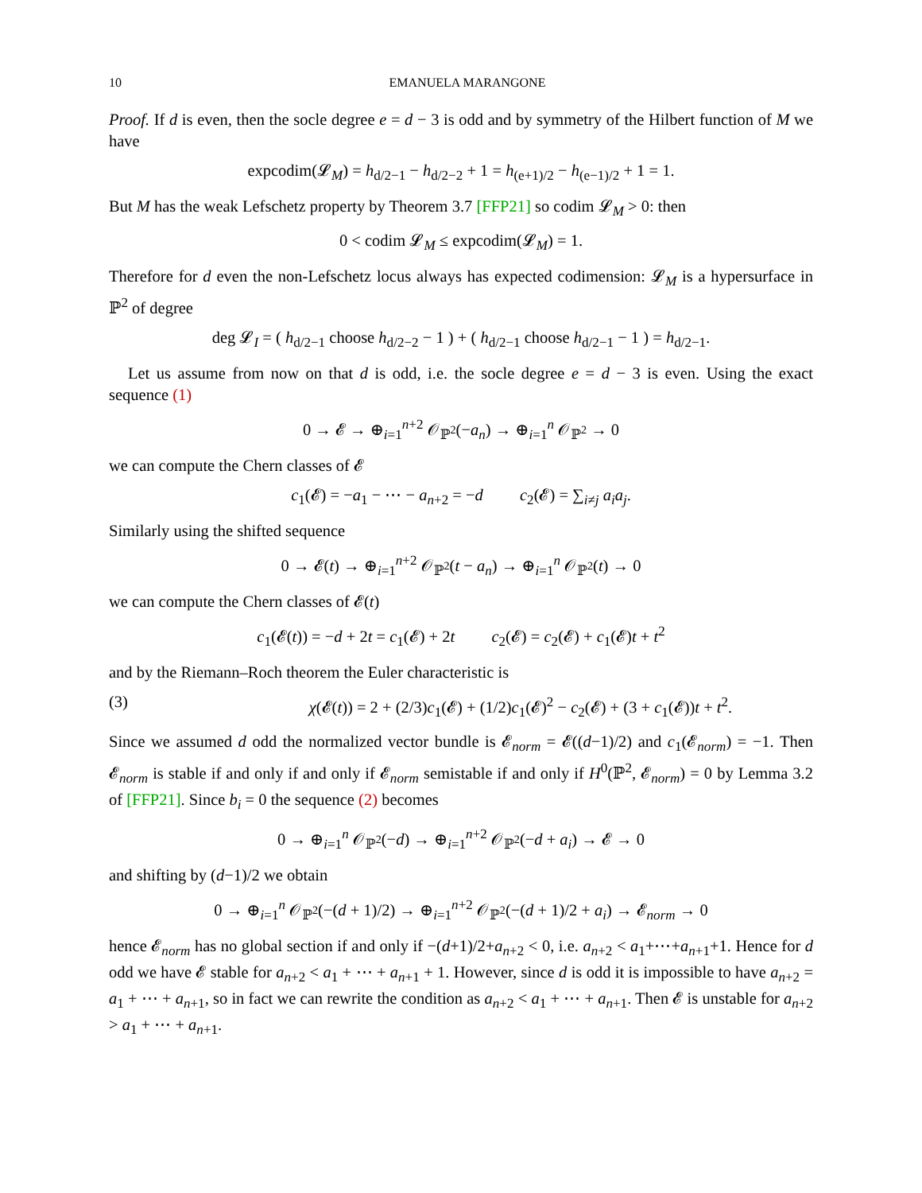10 EMANUELA MARANGONE
Proof. If d is even, then the socle degree e = d − 3 is odd and by symmetry of the Hilbert function of M we have
expcodim(𝓛<sub>M</sub>) = h<sub>d/2−1</sub> − h<sub>d/2−2</sub> + 1 = h<sub>(e+1)/2</sub> − h<sub>(e−1)/2</sub> + 1 = 1.
But M has the weak Lefschetz property by Theorem 3.7 [FFP21] so codim 𝓛<sub>M</sub> > 0: then
0 < codim 𝓛<sub>M</sub> ≤ expcodim(𝓛<sub>M</sub>) = 1.
Therefore for d even the non-Lefschetz locus always has expected codimension: 𝓛<sub>M</sub> is a hypersurface in ℙ<sup>2</sup> of degree
deg 𝓛<sub>I</sub> = ( h<sub>d/2−1</sub> choose h<sub>d/2−2</sub> − 1 ) + ( h<sub>d/2−1</sub> choose h<sub>d/2−1</sub> − 1 ) = h<sub>d/2−1</sub>.
Let us assume from now on that d is odd, i.e. the socle degree e = d − 3 is even. Using the exact sequence (1)
0 → 𝓔 → ⊕<sub>i=1</sub><sup>n+2</sup> 𝒪<sub>ℙ<sup>2</sup></sub>(−a<sub>n</sub>) → ⊕<sub>i=1</sub><sup>n</sup> 𝒪<sub>ℙ<sup>2</sup></sub> → 0
we can compute the Chern classes of 𝓔
c<sub>1</sub>(𝓔) = −a<sub>1</sub> − ⋯ − a<sub>n+2</sub> = −d c<sub>2</sub>(𝓔) = ∑<sub>i≠j</sub> a<sub>i</sub>a<sub>j</sub>.
Similarly using the shifted sequence
0 → 𝓔(t) → ⊕<sub>i=1</sub><sup>n+2</sup> 𝒪<sub>ℙ<sup>2</sup></sub>(t − a<sub>n</sub>) → ⊕<sub>i=1</sub><sup>n</sup> 𝒪<sub>ℙ<sup>2</sup></sub>(t) → 0
we can compute the Chern classes of 𝓔(t)
c<sub>1</sub>(𝓔(t)) = −d + 2t = c<sub>1</sub>(𝓔) + 2t c<sub>2</sub>(𝓔) = c<sub>2</sub>(𝓔) + c<sub>1</sub>(𝓔)t + t<sup>2</sup>
and by the Riemann–Roch theorem the Euler characteristic is
(3) χ(𝓔(t)) = 2 + (2/3)c<sub>1</sub>(𝓔) + (1/2)c<sub>1</sub>(𝓔)<sup>2</sup> − c<sub>2</sub>(𝓔) + (3 + c<sub>1</sub>(𝓔))t + t<sup>2</sup>.
Since we assumed d odd the normalized vector bundle is 𝓔<sub>norm</sub> = 𝓔((d−1)/2) and c<sub>1</sub>(𝓔<sub>norm</sub>) = −1. Then 𝓔<sub>norm</sub> is stable if and only if and only if 𝓔<sub>norm</sub> semistable if and only if H<sup>0</sup>(ℙ<sup>2</sup>, 𝓔<sub>norm</sub>) = 0 by Lemma 3.2 of [FFP21]. Since b<sub>i</sub> = 0 the sequence (2) becomes
0 → ⊕<sub>i=1</sub><sup>n</sup> 𝒪<sub>ℙ<sup>2</sup></sub>(−d) → ⊕<sub>i=1</sub><sup>n+2</sup> 𝒪<sub>ℙ<sup>2</sup></sub>(−d + a<sub>i</sub>) → 𝓔 → 0
and shifting by (d−1)/2 we obtain
0 → ⊕<sub>i=1</sub><sup>n</sup> 𝒪<sub>ℙ<sup>2</sup></sub>(−(d + 1)/2) → ⊕<sub>i=1</sub><sup>n+2</sup> 𝒪<sub>ℙ<sup>2</sup></sub>(−(d + 1)/2 + a<sub>i</sub>) → 𝓔<sub>norm</sub> → 0
hence 𝓔<sub>norm</sub> has no global section if and only if −(d+1)/2+a<sub>n+2</sub> < 0, i.e. a<sub>n+2</sub> < a<sub>1</sub>+⋯+a<sub>n+1</sub>+1. Hence for d odd we have 𝓔 stable for a<sub>n+2</sub> < a<sub>1</sub> + ⋯ + a<sub>n+1</sub> + 1. However, since d is odd it is impossible to have a<sub>n+2</sub> = a<sub>1</sub> + ⋯ + a<sub>n+1</sub>, so in fact we can rewrite the condition as a<sub>n+2</sub> < a<sub>1</sub> + ⋯ + a<sub>n+1</sub>. Then 𝓔 is unstable for a<sub>n+2</sub> > a<sub>1</sub> + ⋯ + a<sub>n+1</sub>.